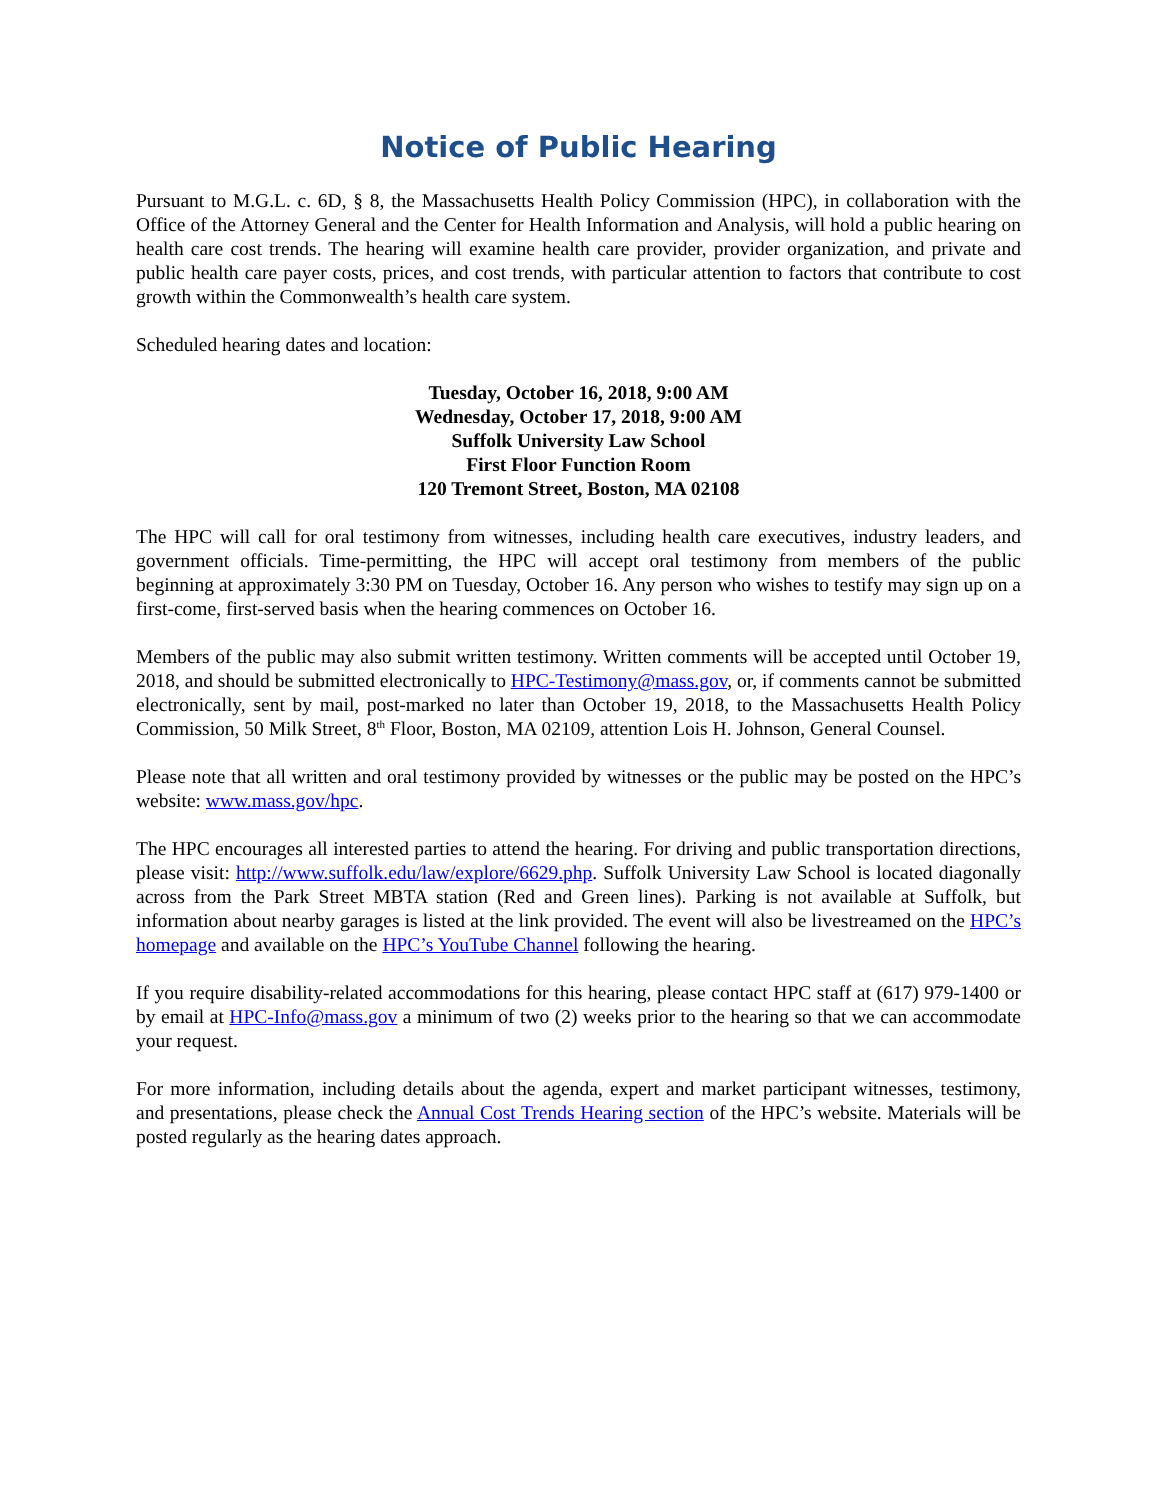Notice of Public Hearing
Pursuant to M.G.L. c. 6D, § 8, the Massachusetts Health Policy Commission (HPC), in collaboration with the Office of the Attorney General and the Center for Health Information and Analysis, will hold a public hearing on health care cost trends. The hearing will examine health care provider, provider organization, and private and public health care payer costs, prices, and cost trends, with particular attention to factors that contribute to cost growth within the Commonwealth’s health care system.
Scheduled hearing dates and location:
Tuesday, October 16, 2018, 9:00 AM
Wednesday, October 17, 2018, 9:00 AM
Suffolk University Law School
First Floor Function Room
120 Tremont Street, Boston, MA 02108
The HPC will call for oral testimony from witnesses, including health care executives, industry leaders, and government officials. Time-permitting, the HPC will accept oral testimony from members of the public beginning at approximately 3:30 PM on Tuesday, October 16. Any person who wishes to testify may sign up on a first-come, first-served basis when the hearing commences on October 16.
Members of the public may also submit written testimony. Written comments will be accepted until October 19, 2018, and should be submitted electronically to HPC-Testimony@mass.gov, or, if comments cannot be submitted electronically, sent by mail, post-marked no later than October 19, 2018, to the Massachusetts Health Policy Commission, 50 Milk Street, 8<sup>th</sup> Floor, Boston, MA 02109, attention Lois H. Johnson, General Counsel.
Please note that all written and oral testimony provided by witnesses or the public may be posted on the HPC’s website: www.mass.gov/hpc.
The HPC encourages all interested parties to attend the hearing. For driving and public transportation directions, please visit: http://www.suffolk.edu/law/explore/6629.php. Suffolk University Law School is located diagonally across from the Park Street MBTA station (Red and Green lines). Parking is not available at Suffolk, but information about nearby garages is listed at the link provided. The event will also be livestreamed on the HPC’s homepage and available on the HPC’s YouTube Channel following the hearing.
If you require disability-related accommodations for this hearing, please contact HPC staff at (617) 979-1400 or by email at HPC-Info@mass.gov a minimum of two (2) weeks prior to the hearing so that we can accommodate your request.
For more information, including details about the agenda, expert and market participant witnesses, testimony, and presentations, please check the Annual Cost Trends Hearing section of the HPC’s website. Materials will be posted regularly as the hearing dates approach.